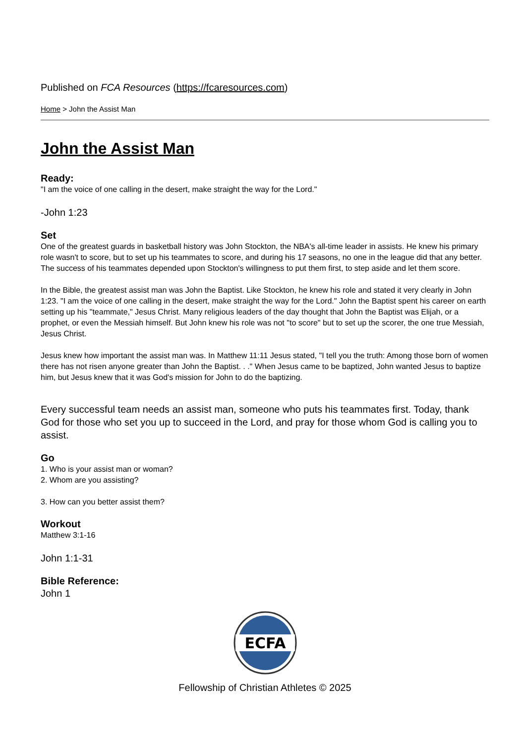Published on FCA Resources (https://fcaresources.com)
Home > John the Assist Man
John the Assist Man
Ready:
"I am the voice of one calling in the desert, make straight the way for the Lord."
-John 1:23
Set
One of the greatest guards in basketball history was John Stockton, the NBA's all-time leader in assists. He knew his primary role wasn't to score, but to set up his teammates to score, and during his 17 seasons, no one in the league did that any better. The success of his teammates depended upon Stockton's willingness to put them first, to step aside and let them score.
In the Bible, the greatest assist man was John the Baptist. Like Stockton, he knew his role and stated it very clearly in John 1:23. "I am the voice of one calling in the desert, make straight the way for the Lord." John the Baptist spent his career on earth setting up his "teammate," Jesus Christ. Many religious leaders of the day thought that John the Baptist was Elijah, or a prophet, or even the Messiah himself. But John knew his role was not "to score" but to set up the scorer, the one true Messiah, Jesus Christ.
Jesus knew how important the assist man was. In Matthew 11:11 Jesus stated, "I tell you the truth: Among those born of women there has not risen anyone greater than John the Baptist. . ." When Jesus came to be baptized, John wanted Jesus to baptize him, but Jesus knew that it was God's mission for John to do the baptizing.
Every successful team needs an assist man, someone who puts his teammates first. Today, thank God for those who set you up to succeed in the Lord, and pray for those whom God is calling you to assist.
Go
1. Who is your assist man or woman?
2. Whom are you assisting?
3. How can you better assist them?
Workout
Matthew 3:1-16
John 1:1-31
Bible Reference:
John 1
ECFA
Fellowship of Christian Athletes © 2025